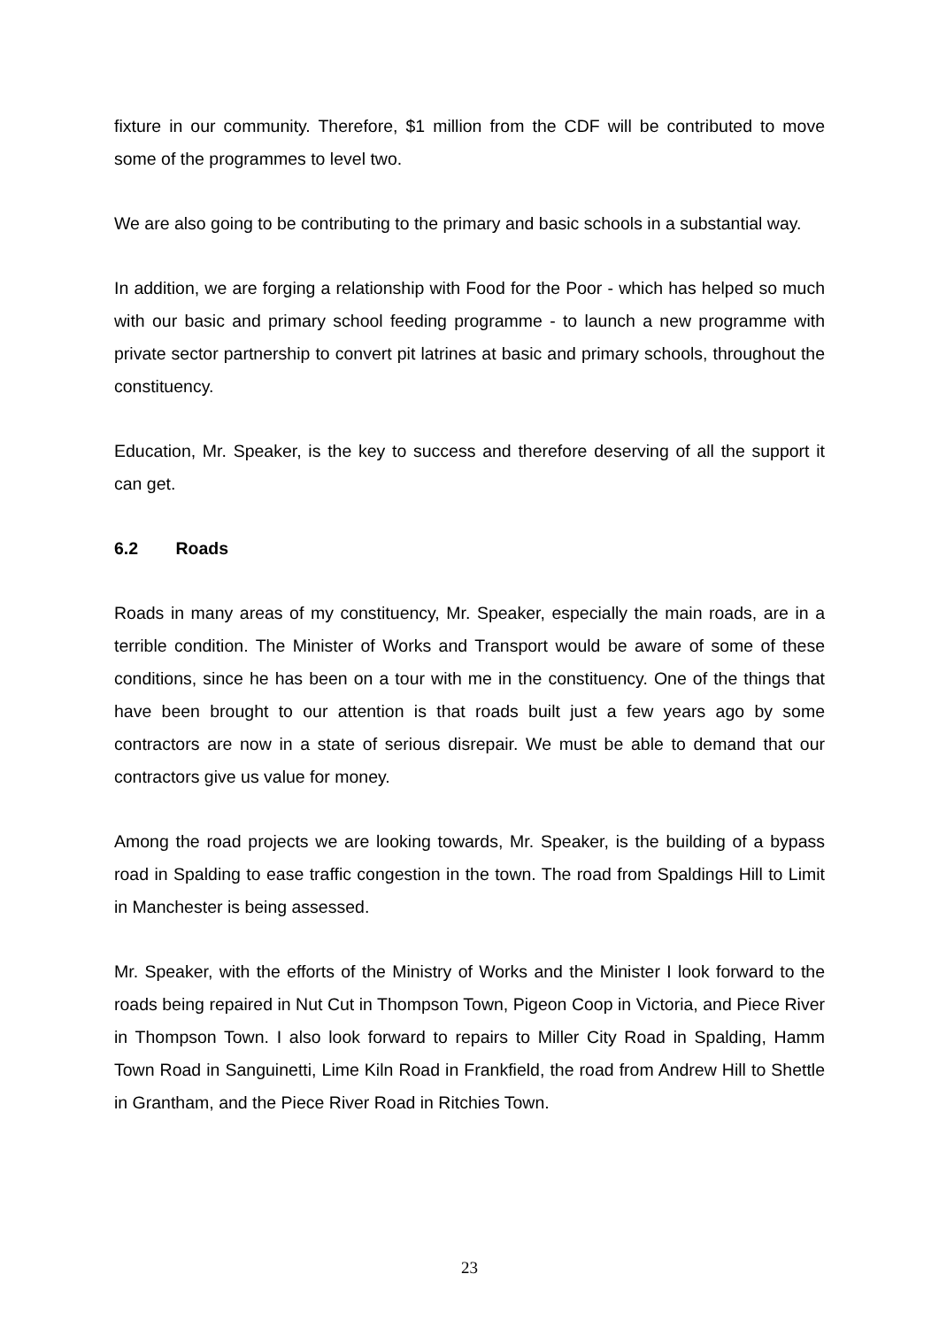fixture in our community. Therefore, $1 million from the CDF will be contributed to move some of the programmes to level two.
We are also going to be contributing to the primary and basic schools in a substantial way.
In addition, we are forging a relationship with Food for the Poor - which has helped so much with our basic and primary school feeding programme - to launch a new programme with private sector partnership to convert pit latrines at basic and primary schools, throughout the constituency.
Education, Mr. Speaker, is the key to success and therefore deserving of all the support it can get.
6.2 Roads
Roads in many areas of my constituency, Mr. Speaker, especially the main roads, are in a terrible condition. The Minister of Works and Transport would be aware of some of these conditions, since he has been on a tour with me in the constituency. One of the things that have been brought to our attention is that roads built just a few years ago by some contractors are now in a state of serious disrepair. We must be able to demand that our contractors give us value for money.
Among the road projects we are looking towards, Mr. Speaker, is the building of a bypass road in Spalding to ease traffic congestion in the town. The road from Spaldings Hill to Limit in Manchester is being assessed.
Mr. Speaker, with the efforts of the Ministry of Works and the Minister I look forward to the roads being repaired in Nut Cut in Thompson Town, Pigeon Coop in Victoria, and Piece River in Thompson Town. I also look forward to repairs to Miller City Road in Spalding, Hamm Town Road in Sanguinetti, Lime Kiln Road in Frankfield, the road from Andrew Hill to Shettle in Grantham, and the Piece River Road in Ritchies Town.
23